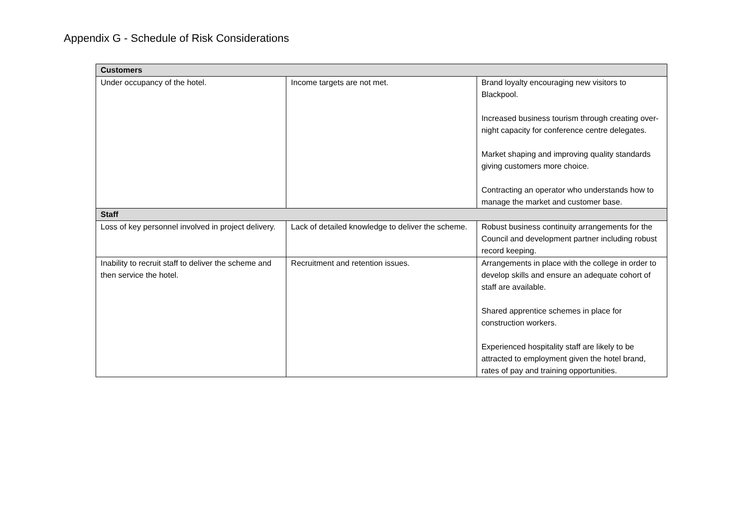Appendix G - Schedule of Risk Considerations
| Customers | | |
| --- | --- | --- |
| Under occupancy of the hotel. | Income targets are not met. | Brand loyalty encouraging new visitors to Blackpool. Increased business tourism through creating over-night capacity for conference centre delegates. Market shaping and improving quality standards giving customers more choice. Contracting an operator who understands how to manage the market and customer base. |
| Staff | | |
| Loss of key personnel involved in project delivery. | Lack of detailed knowledge to deliver the scheme. | Robust business continuity arrangements for the Council and development partner including robust record keeping. |
| Inability to recruit staff to deliver the scheme and then service the hotel. | Recruitment and retention issues. | Arrangements in place with the college in order to develop skills and ensure an adequate cohort of staff are available. Shared apprentice schemes in place for construction workers. Experienced hospitality staff are likely to be attracted to employment given the hotel brand, rates of pay and training opportunities. |